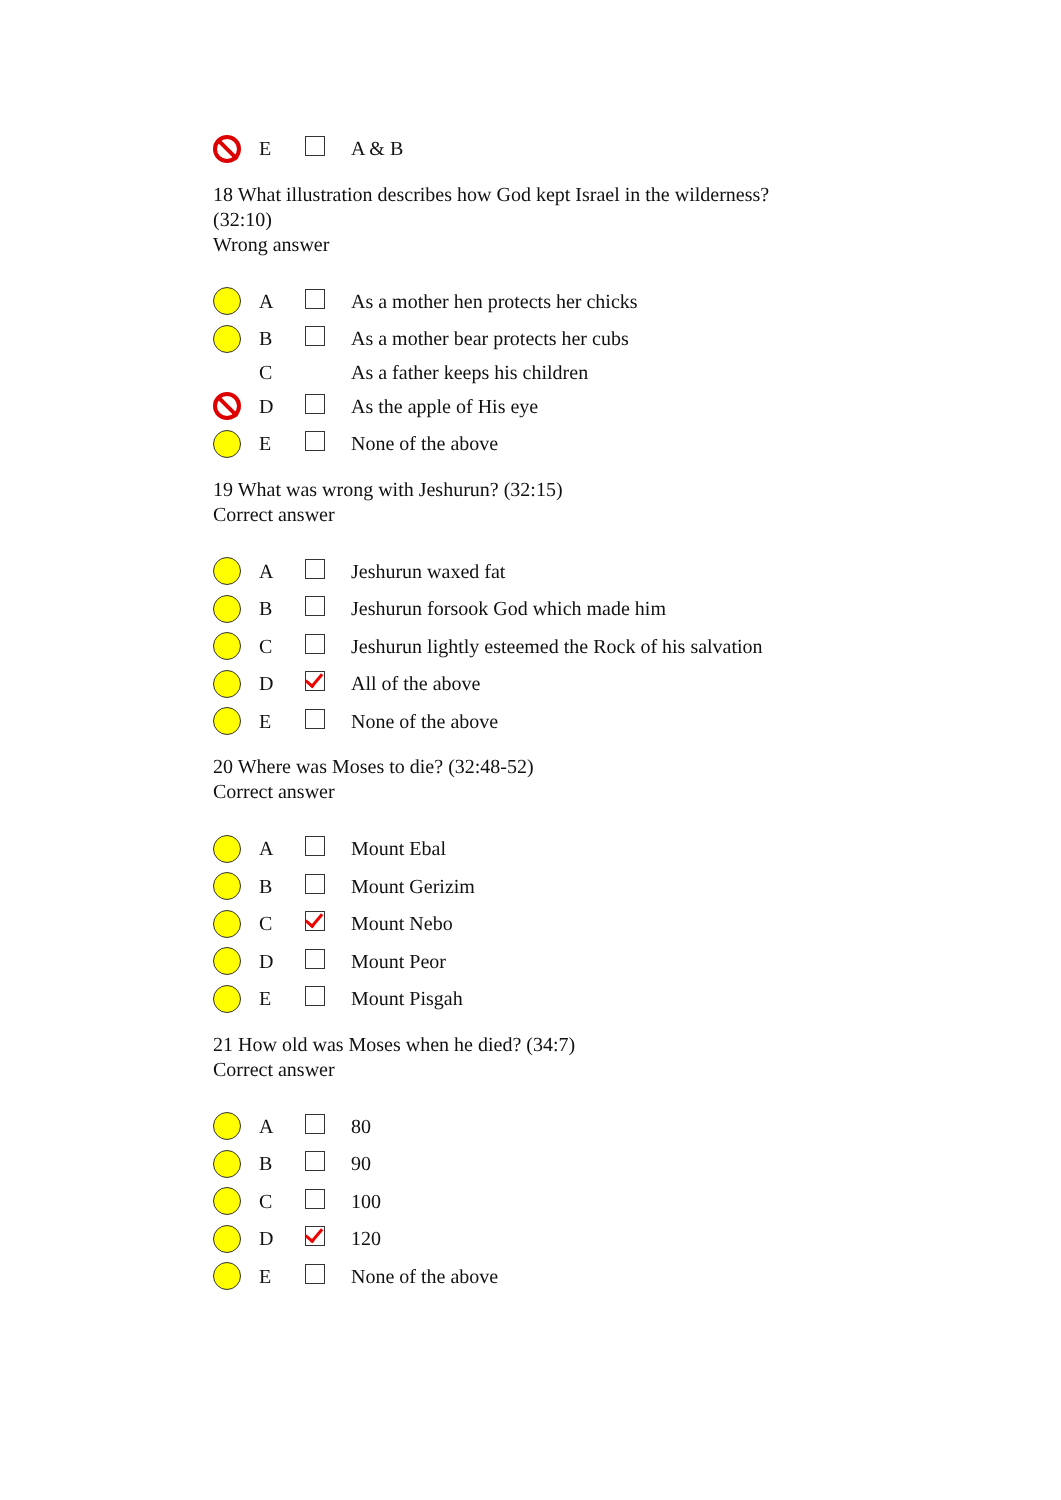E A & B
18 What illustration describes how God kept Israel in the wilderness?
(32:10)
Wrong answer
A
As a mother hen protects her chicks
B
As a mother bear protects her cubs
C As a father keeps his children
D As the apple of His eye
E None of the above
19 What was wrong with Jeshurun? (32:15)
Correct answer
A Jeshurun waxed fat
B
Jeshurun forsook God which made him
C
Jeshurun lightly esteemed the Rock of his salvation
D All of the above
E None of the above
20 Where was Moses to die? (32:48-52)
Correct answer
A Mount Ebal
B Mount Gerizim
C Mount Nebo
D Mount Peor
E Mount Pisgah
21 How old was Moses when he died? (34:7)
Correct answer
A 80
B 90
C 100
D 120
E None of the above